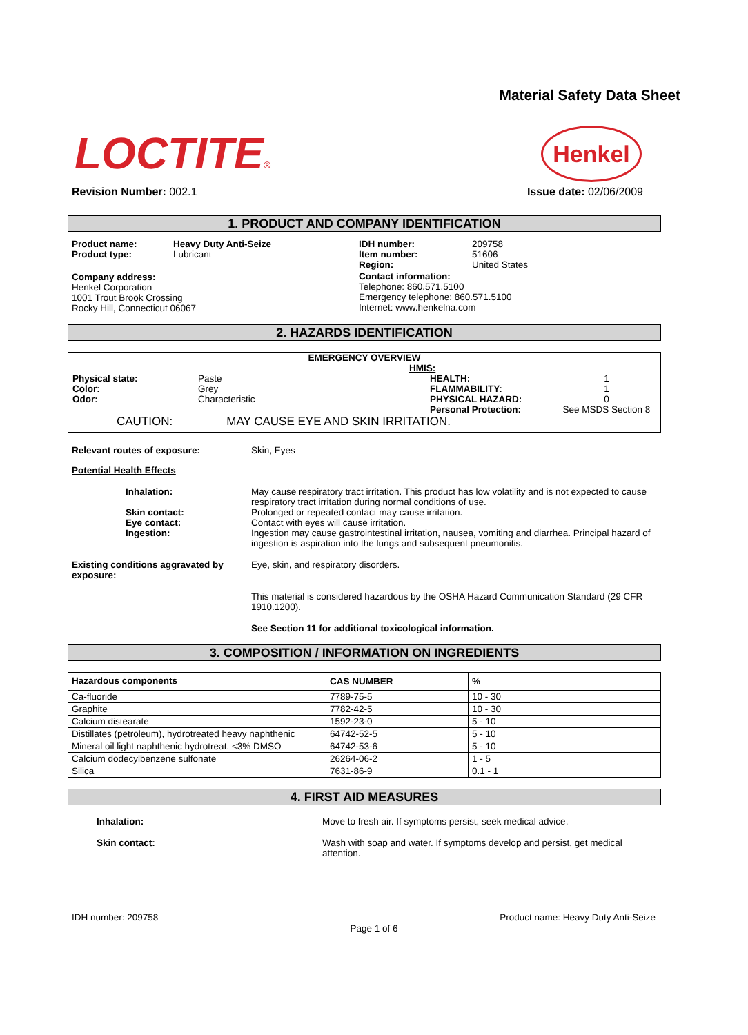Material Safety Data Sheet
LOCTITE® Henkel
Revision Number: 002.1 Issue date: 02/06/2009
1. PRODUCT AND COMPANY IDENTIFICATION
| Product name: | Heavy Duty Anti-Seize |
| Product type: | Lubricant |
Company address:
Henkel Corporation
1001 Trout Brook Crossing
Rocky Hill, Connecticut 06067
| IDH number: | 209758 |
| Item number: | 51606 |
| Region: | United States |
Contact information:
Telephone: 860.571.5100
Emergency telephone: 860.571.5100
Internet: www.henkelna.com
2. HAZARDS IDENTIFICATION
EMERGENCY OVERVIEW
| | | HMIS: | |
| Physical state: | Paste | HEALTH: | 1 |
| Color: | Grey | FLAMMABILITY: | 1 |
| Odor: | Characteristic | PHYSICAL HAZARD: | 0 |
| | | Personal Protection: | See MSDS Section 8 |
CAUTION: MAY CAUSE EYE AND SKIN IRRITATION.
| Relevant routes of exposure: | Skin, Eyes |
| Potential Health Effects | |
| Inhalation: | May cause respiratory tract irritation. This product has low volatility and is not expected to cause respiratory tract irritation during normal conditions of use. |
| Skin contact: | Prolonged or repeated contact may cause irritation. |
| Eye contact: | Contact with eyes will cause irritation. |
| Ingestion: | Ingestion may cause gastrointestinal irritation, nausea, vomiting and diarrhea. Principal hazard of ingestion is aspiration into the lungs and subsequent pneumonitis. |
| Existing conditions aggravated by exposure: | Eye, skin, and respiratory disorders. |
| | This material is considered hazardous by the OSHA Hazard Communication Standard (29 CFR 1910.1200). |
| | See Section 11 for additional toxicological information. |
3. COMPOSITION / INFORMATION ON INGREDIENTS
| Hazardous components | CAS NUMBER | % |
| --- | --- | --- |
| Ca-fluoride | 7789-75-5 | 10 - 30 |
| Graphite | 7782-42-5 | 10 - 30 |
| Calcium distearate | 1592-23-0 | 5 - 10 |
| Distillates (petroleum), hydrotreated heavy naphthenic | 64742-52-5 | 5 - 10 |
| Mineral oil light naphthenic hydrotreat. <3% DMSO | 64742-53-6 | 5 - 10 |
| Calcium dodecylbenzene sulfonate | 26264-06-2 | 1 - 5 |
| Silica | 7631-86-9 | 0.1 - 1 |
4. FIRST AID MEASURES
| Inhalation: | Move to fresh air. If symptoms persist, seek medical advice. |
| Skin contact: | Wash with soap and water. If symptoms develop and persist, get medical attention. |
IDH number: 209758
Product name: Heavy Duty Anti-Seize
Page 1 of 6